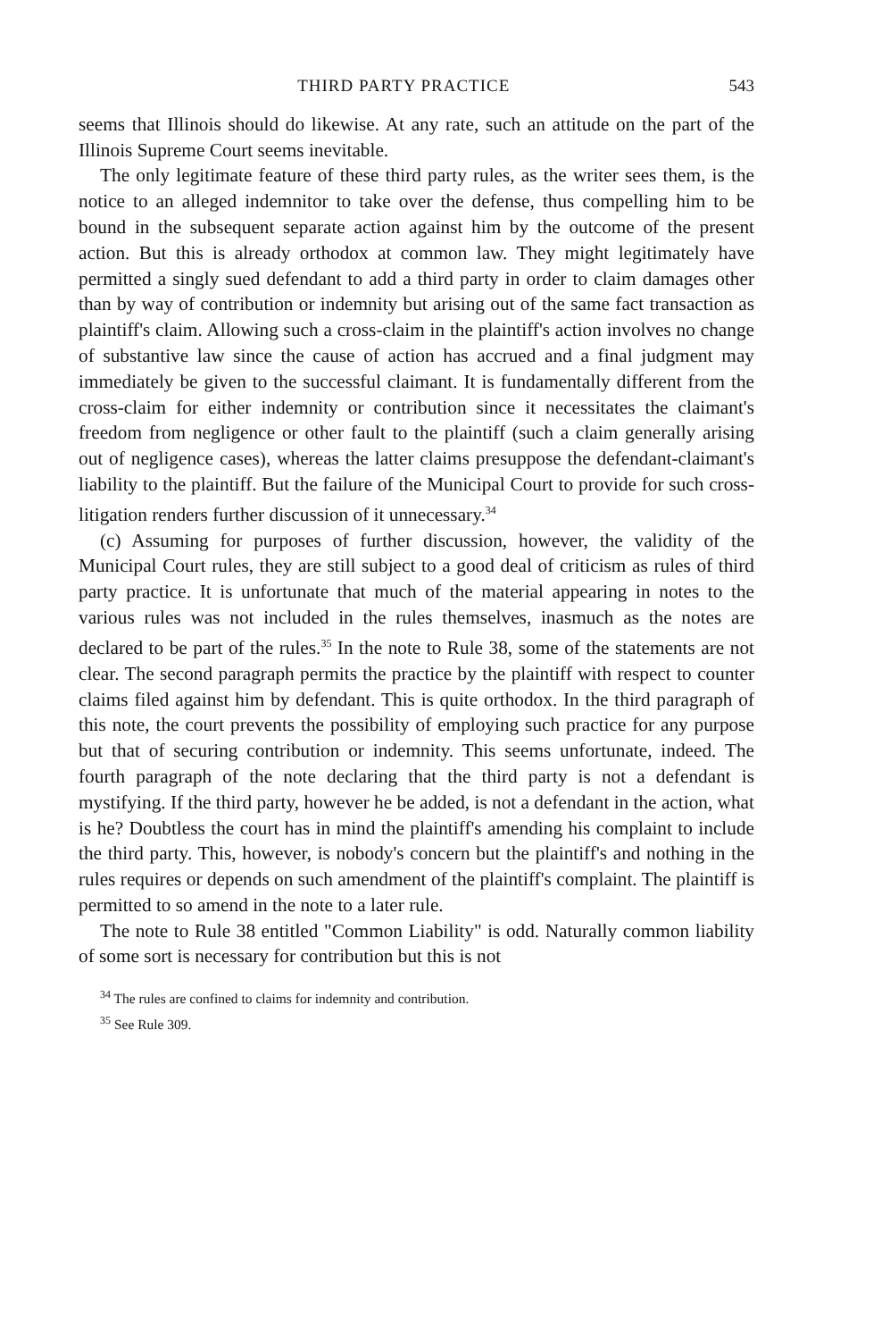THIRD PARTY PRACTICE 543
seems that Illinois should do likewise. At any rate, such an attitude on the part of the Illinois Supreme Court seems inevitable.
The only legitimate feature of these third party rules, as the writer sees them, is the notice to an alleged indemnitor to take over the defense, thus compelling him to be bound in the subsequent separate action against him by the outcome of the present action. But this is already orthodox at common law. They might legitimately have permitted a singly sued defendant to add a third party in order to claim damages other than by way of contribution or indemnity but arising out of the same fact transaction as plaintiff's claim. Allowing such a cross-claim in the plaintiff's action involves no change of substantive law since the cause of action has accrued and a final judgment may immediately be given to the successful claimant. It is fundamentally different from the cross-claim for either indemnity or contribution since it necessitates the claimant's freedom from negligence or other fault to the plaintiff (such a claim generally arising out of negligence cases), whereas the latter claims presuppose the defendant-claimant's liability to the plaintiff. But the failure of the Municipal Court to provide for such cross-litigation renders further discussion of it unnecessary.<sup>34</sup>
(c) Assuming for purposes of further discussion, however, the validity of the Municipal Court rules, they are still subject to a good deal of criticism as rules of third party practice. It is unfortunate that much of the material appearing in notes to the various rules was not included in the rules themselves, inasmuch as the notes are declared to be part of the rules.<sup>35</sup> In the note to Rule 38, some of the statements are not clear. The second paragraph permits the practice by the plaintiff with respect to counter claims filed against him by defendant. This is quite orthodox. In the third paragraph of this note, the court prevents the possibility of employing such practice for any purpose but that of securing contribution or indemnity. This seems unfortunate, indeed. The fourth paragraph of the note declaring that the third party is not a defendant is mystifying. If the third party, however he be added, is not a defendant in the action, what is he? Doubtless the court has in mind the plaintiff's amending his complaint to include the third party. This, however, is nobody's concern but the plaintiff's and nothing in the rules requires or depends on such amendment of the plaintiff's complaint. The plaintiff is permitted to so amend in the note to a later rule.
The note to Rule 38 entitled "Common Liability" is odd. Naturally common liability of some sort is necessary for contribution but this is not
<sup>34</sup> The rules are confined to claims for indemnity and contribution.
<sup>35</sup> See Rule 309.